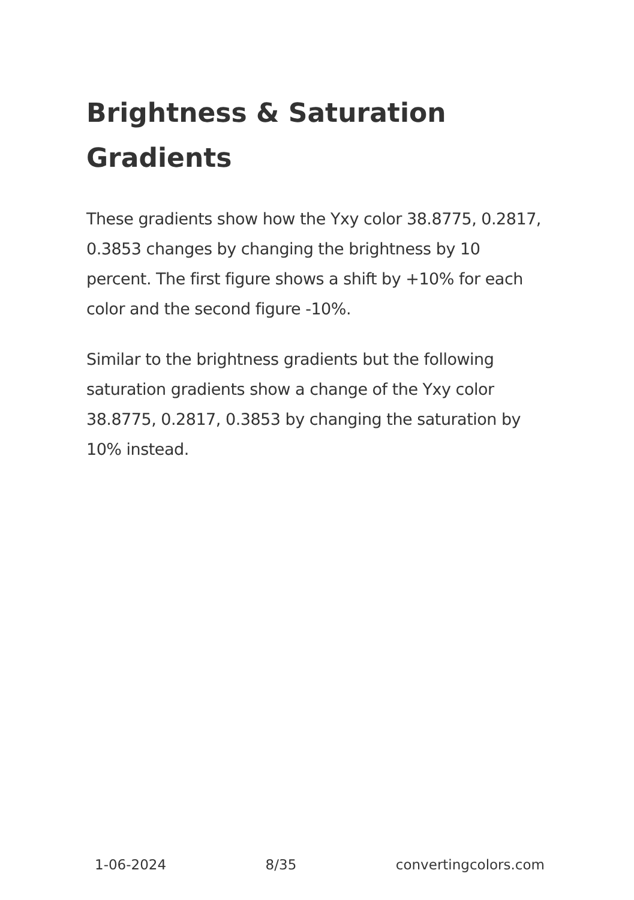Brightness & Saturation Gradients
These gradients show how the Yxy color 38.8775, 0.2817, 0.3853 changes by changing the brightness by 10 percent. The first figure shows a shift by +10% for each color and the second figure -10%.
Similar to the brightness gradients but the following saturation gradients show a change of the Yxy color 38.8775, 0.2817, 0.3853 by changing the saturation by 10% instead.
1-06-2024 8/35 convertingcolors.com